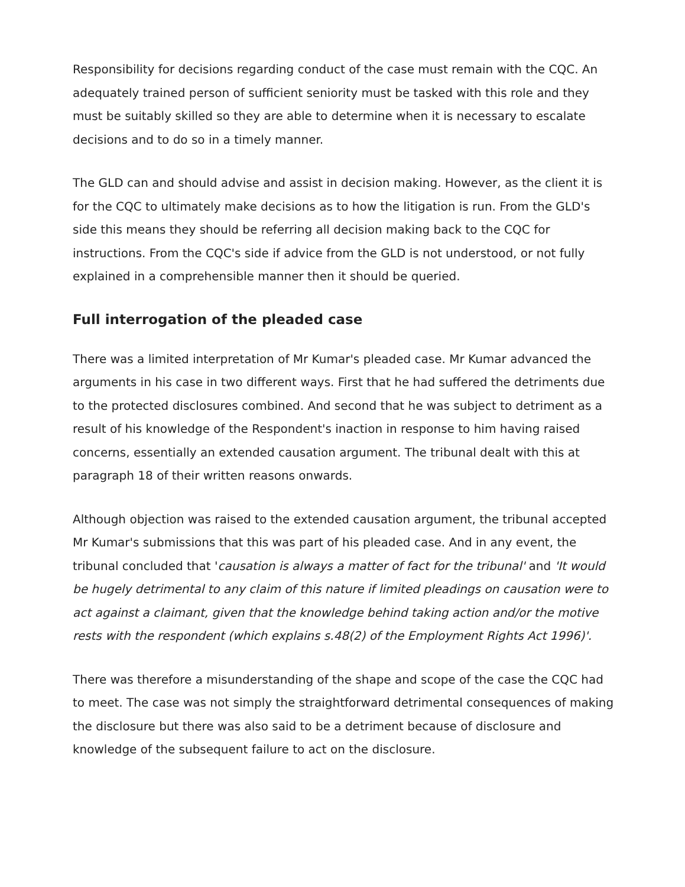Responsibility for decisions regarding conduct of the case must remain with the CQC. An adequately trained person of sufficient seniority must be tasked with this role and they must be suitably skilled so they are able to determine when it is necessary to escalate decisions and to do so in a timely manner.
The GLD can and should advise and assist in decision making. However, as the client it is for the CQC to ultimately make decisions as to how the litigation is run. From the GLD's side this means they should be referring all decision making back to the CQC for instructions. From the CQC's side if advice from the GLD is not understood, or not fully explained in a comprehensible manner then it should be queried.
Full interrogation of the pleaded case
There was a limited interpretation of Mr Kumar's pleaded case. Mr Kumar advanced the arguments in his case in two different ways. First that he had suffered the detriments due to the protected disclosures combined. And second that he was subject to detriment as a result of his knowledge of the Respondent's inaction in response to him having raised concerns, essentially an extended causation argument. The tribunal dealt with this at paragraph 18 of their written reasons onwards.
Although objection was raised to the extended causation argument, the tribunal accepted Mr Kumar's submissions that this was part of his pleaded case. And in any event, the tribunal concluded that 'causation is always a matter of fact for the tribunal' and 'It would be hugely detrimental to any claim of this nature if limited pleadings on causation were to act against a claimant, given that the knowledge behind taking action and/or the motive rests with the respondent (which explains s.48(2) of the Employment Rights Act 1996)'.
There was therefore a misunderstanding of the shape and scope of the case the CQC had to meet. The case was not simply the straightforward detrimental consequences of making the disclosure but there was also said to be a detriment because of disclosure and knowledge of the subsequent failure to act on the disclosure.